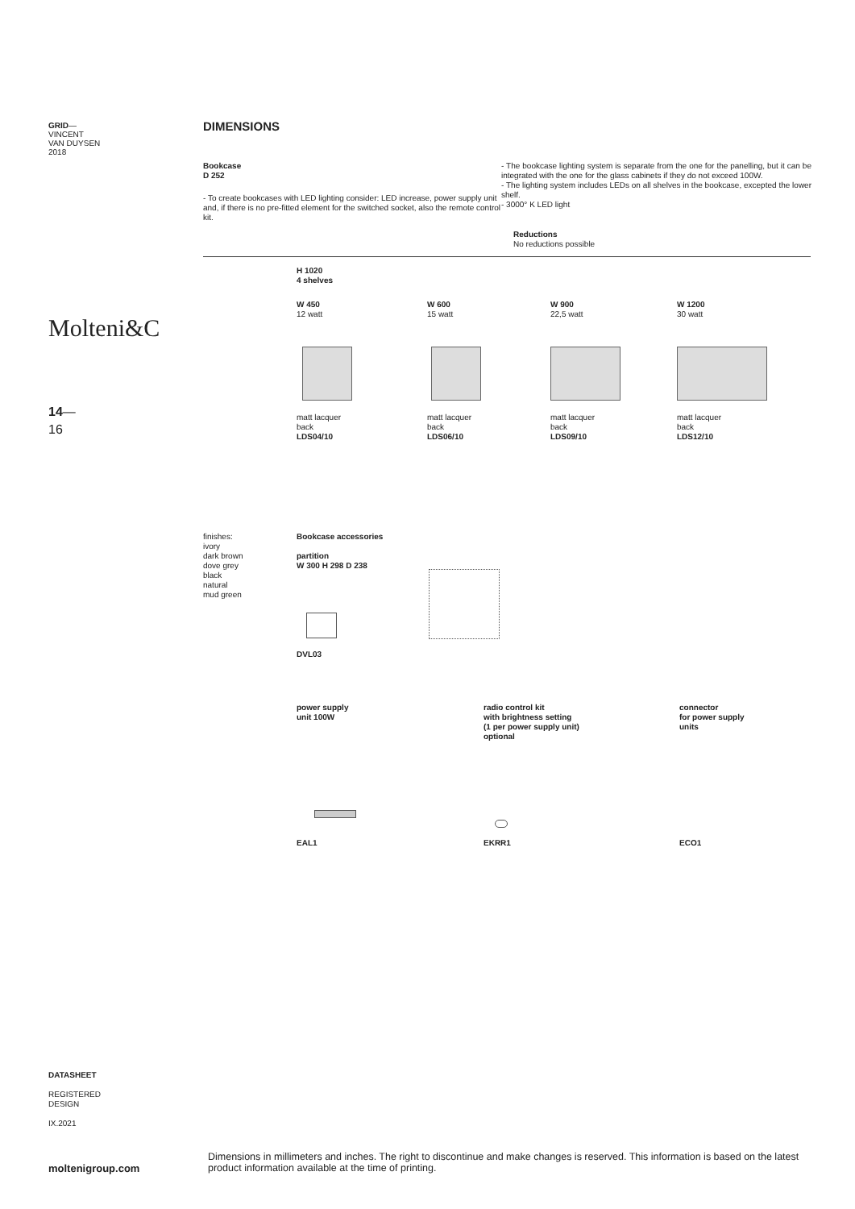GRID—
VINCENT
VAN DUYSEN
2018
Molteni&C
14—
16
DIMENSIONS
Bookcase
D 252
- To create bookcases with LED lighting consider: LED increase, power supply unit and, if there is no pre-fitted element for the switched socket, also the remote control kit.
- The bookcase lighting system is separate from the one for the panelling, but it can be integrated with the one for the glass cabinets if they do not exceed 100W.
- The lighting system includes LEDs on all shelves in the bookcase, excepted the lower shelf.
- 3000° K LED light
Reductions
No reductions possible
H 1020
4 shelves
W 450
12 watt
matt lacquer
back
LDS04/10
W 600
15 watt
matt lacquer
back
LDS06/10
W 900
22,5 watt
matt lacquer
back
LDS09/10
W 1200
30 watt
matt lacquer
back
LDS12/10
finishes:
ivory
dark brown
dove grey
black
natural
mud green
Bookcase accessories
partition
W 300 H 298 D 238
DVL03
power supply
unit 100W
radio control kit
with brightness setting
(1 per power supply unit)
optional
connector
for power supply
units
EAL1 EKRR1 ECO1
DATASHEET
REGISTERED
DESIGN
IX.2021
moltenigroup.com
Dimensions in millimeters and inches. The right to discontinue and make changes is reserved. This information is based on the latest product information available at the time of printing.